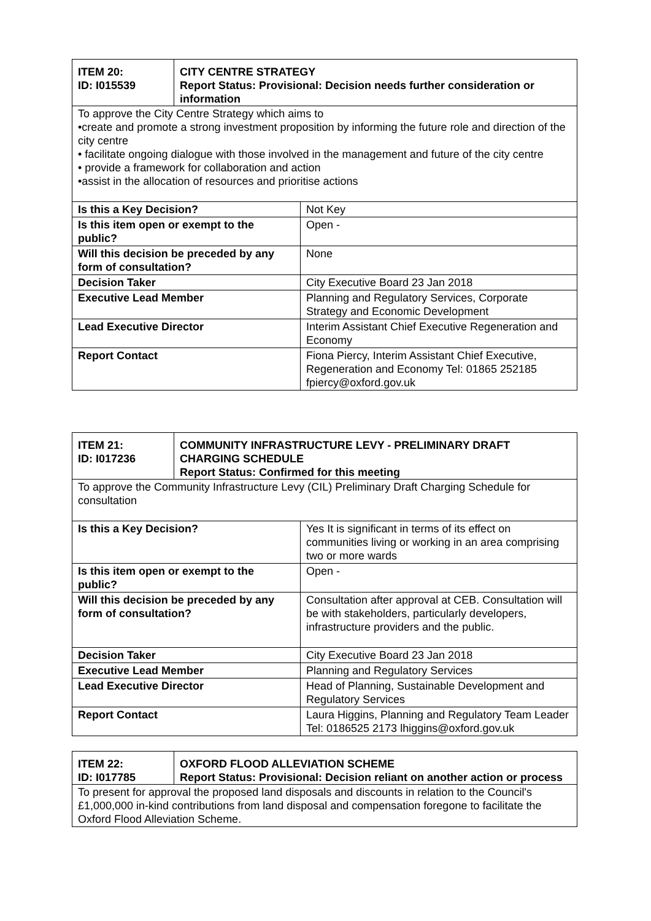| ITEM 20: ID: I015539 | CITY CENTRE STRATEGY Report Status: Provisional: Decision needs further consideration or information |
| To approve the City Centre Strategy which aims to •create and promote a strong investment proposition by informing the future role and direction of the city centre • facilitate ongoing dialogue with those involved in the management and future of the city centre • provide a framework for collaboration and action •assist in the allocation of resources and prioritise actions | |
| Is this a Key Decision? | Not Key |
| Is this item open or exempt to the public? | Open - |
| Will this decision be preceded by any form of consultation? | None |
| Decision Taker | City Executive Board 23 Jan 2018 |
| Executive Lead Member | Planning and Regulatory Services, Corporate Strategy and Economic Development |
| Lead Executive Director | Interim Assistant Chief Executive Regeneration and Economy |
| Report Contact | Fiona Piercy, Interim Assistant Chief Executive, Regeneration and Economy Tel: 01865 252185 fpiercy@oxford.gov.uk |
| ITEM 21: ID: I017236 | COMMUNITY INFRASTRUCTURE LEVY - PRELIMINARY DRAFT CHARGING SCHEDULE Report Status: Confirmed for this meeting |
| To approve the Community Infrastructure Levy (CIL) Preliminary Draft Charging Schedule for consultation | |
| Is this a Key Decision? | Yes It is significant in terms of its effect on communities living or working in an area comprising two or more wards |
| Is this item open or exempt to the public? | Open - |
| Will this decision be preceded by any form of consultation? | Consultation after approval at CEB. Consultation will be with stakeholders, particularly developers, infrastructure providers and the public. |
| Decision Taker | City Executive Board 23 Jan 2018 |
| Executive Lead Member | Planning and Regulatory Services |
| Lead Executive Director | Head of Planning, Sustainable Development and Regulatory Services |
| Report Contact | Laura Higgins, Planning and Regulatory Team Leader Tel: 0186525 2173 lhiggins@oxford.gov.uk |
| ITEM 22: ID: I017785 | OXFORD FLOOD ALLEVIATION SCHEME Report Status: Provisional: Decision reliant on another action or process |
| To present for approval the proposed land disposals and discounts in relation to the Council's £1,000,000 in-kind contributions from land disposal and compensation foregone to facilitate the Oxford Flood Alleviation Scheme. | |